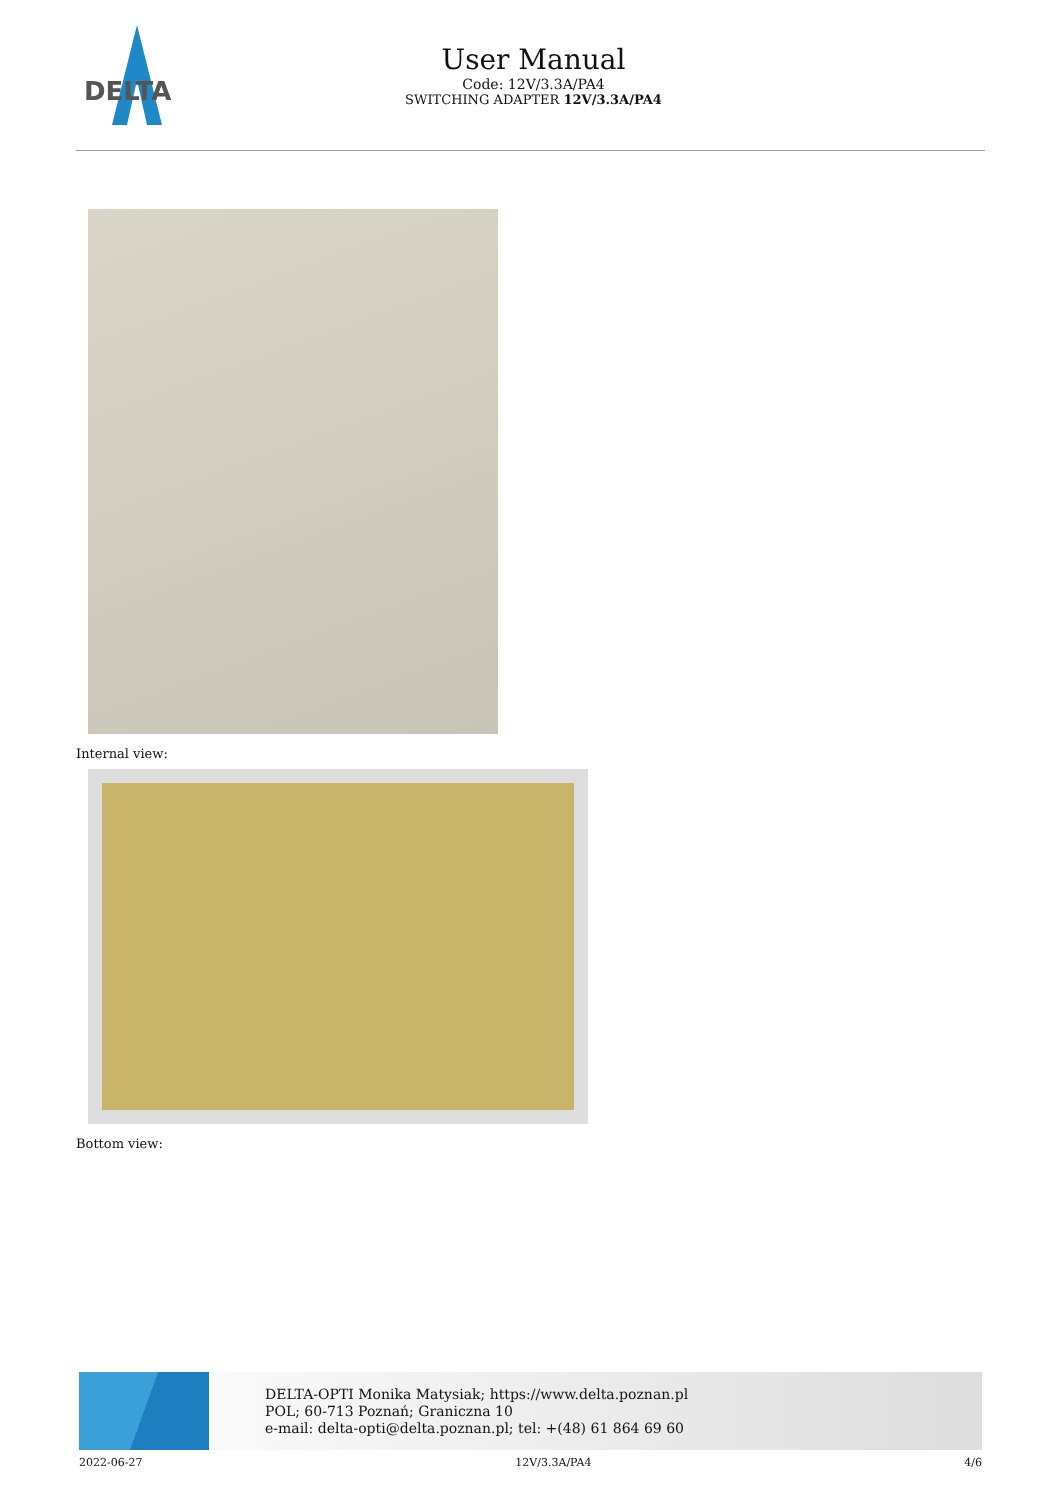DELTA
User Manual
Code: 12V/3.3A/PA4
SWITCHING ADAPTER 12V/3.3A/PA4
Internal view:
Bottom view:
DELTA-OPTI Monika Matysiak; https://www.delta.poznan.pl
POL; 60-713 Poznań; Graniczna 10
e-mail: delta-opti@delta.poznan.pl; tel: +(48) 61 864 69 60
2022-06-27 12V/3.3A/PA4 4/6